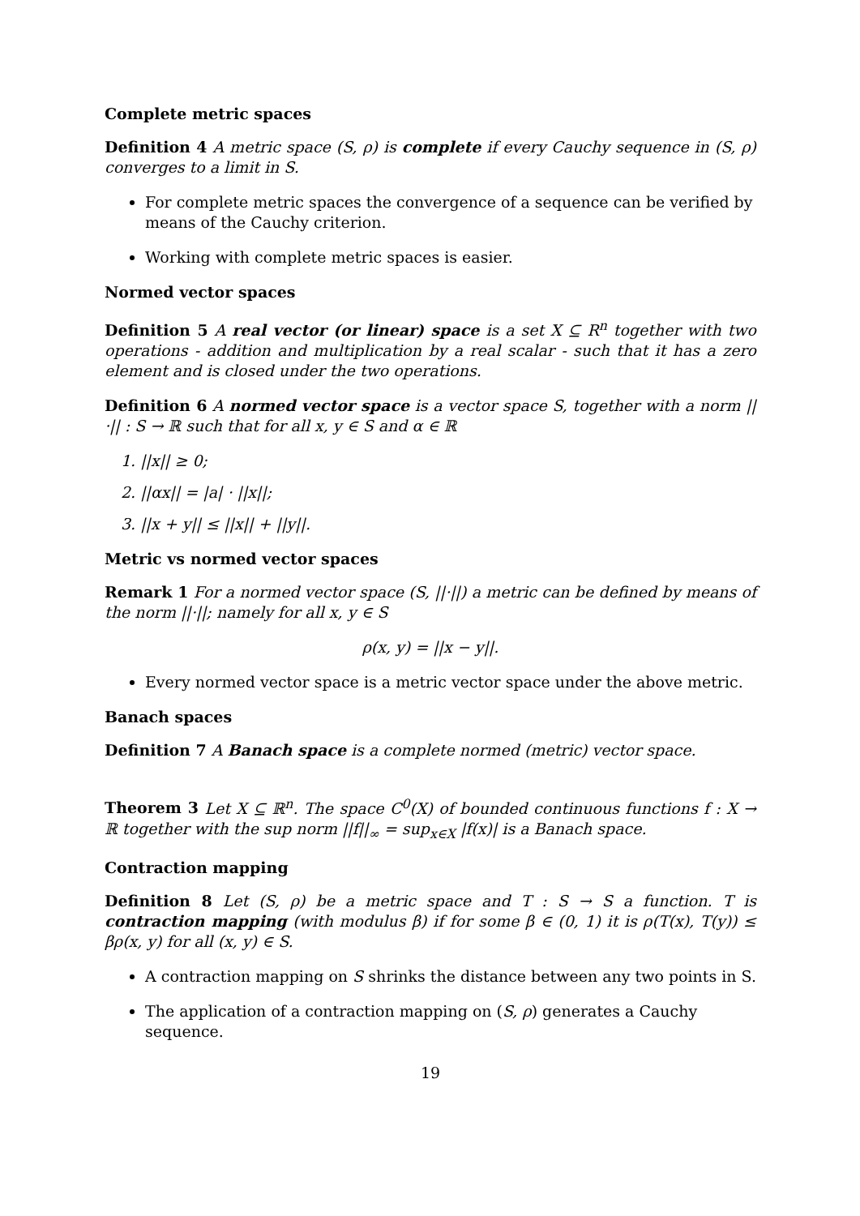Complete metric spaces
Definition 4 A metric space (S, ρ) is complete if every Cauchy sequence in (S, ρ) converges to a limit in S.
For complete metric spaces the convergence of a sequence can be verified by means of the Cauchy criterion.
Working with complete metric spaces is easier.
Normed vector spaces
Definition 5 A real vector (or linear) space is a set X ⊆ R<sup>n</sup> together with two operations - addition and multiplication by a real scalar - such that it has a zero element and is closed under the two operations.
Definition 6 A normed vector space is a vector space S, together with a norm ||·|| : S → ℝ such that for all x, y ∈ S and α ∈ ℝ
1. ||x|| ≥ 0;
2. ||αx|| = |a| · ||x||;
3. ||x + y|| ≤ ||x|| + ||y||.
Metric vs normed vector spaces
Remark 1 For a normed vector space (S, ||·||) a metric can be defined by means of the norm ||·||; namely for all x, y ∈ S
ρ(x, y) = ||x − y||.
Every normed vector space is a metric vector space under the above metric.
Banach spaces
Definition 7 A Banach space is a complete normed (metric) vector space.
Theorem 3 Let X ⊆ ℝ<sup>n</sup>. The space C<sup>0</sup>(X) of bounded continuous functions f : X → ℝ together with the sup norm ||f||<sub>∞</sub> = sup<sub>x∈X</sub> |f(x)| is a Banach space.
Contraction mapping
Definition 8 Let (S, ρ) be a metric space and T : S → S a function. T is contraction mapping (with modulus β) if for some β ∈ (0, 1) it is ρ(T(x), T(y)) ≤ βρ(x, y) for all (x, y) ∈ S.
A contraction mapping on S shrinks the distance between any two points in S.
The application of a contraction mapping on (S, ρ) generates a Cauchy sequence.
19